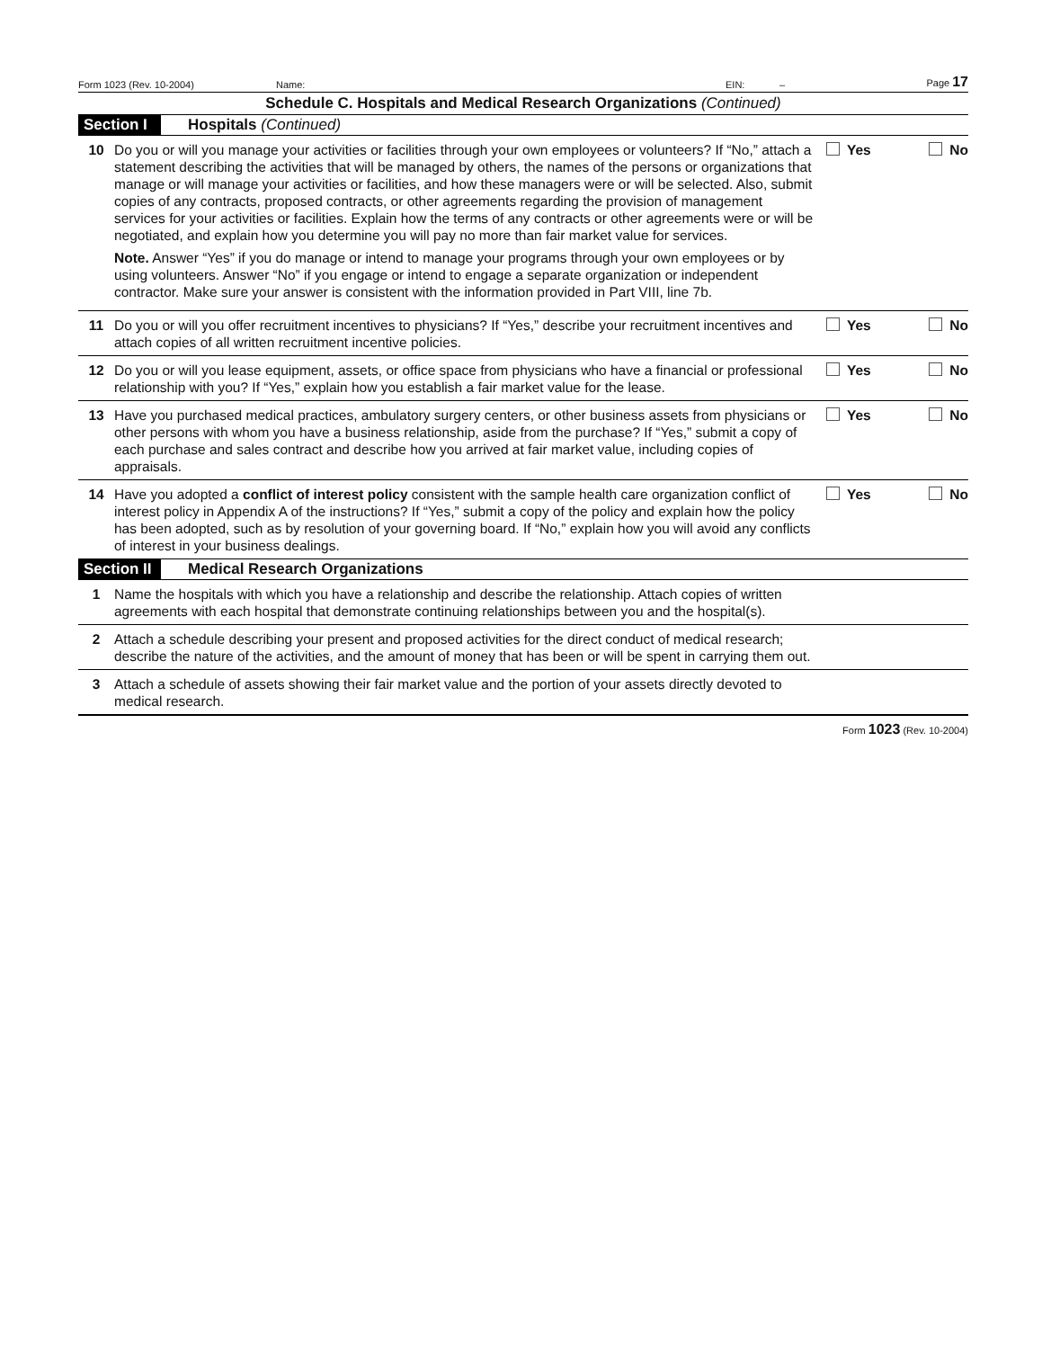Form 1023 (Rev. 10-2004) Name: EIN: – Page 17
Schedule C. Hospitals and Medical Research Organizations (Continued)
Section I Hospitals (Continued)
10 Do you or will you manage your activities or facilities through your own employees or volunteers? If “No,” attach a statement describing the activities that will be managed by others, the names of the persons or organizations that manage or will manage your activities or facilities, and how these managers were or will be selected. Also, submit copies of any contracts, proposed contracts, or other agreements regarding the provision of management services for your activities or facilities. Explain how the terms of any contracts or other agreements were or will be negotiated, and explain how you determine you will pay no more than fair market value for services.
Note. Answer “Yes” if you do manage or intend to manage your programs through your own employees or by using volunteers. Answer “No” if you engage or intend to engage a separate organization or independent contractor. Make sure your answer is consistent with the information provided in Part VIII, line 7b.
Yes No
11 Do you or will you offer recruitment incentives to physicians? If “Yes,” describe your recruitment incentives and attach copies of all written recruitment incentive policies.
Yes No
12 Do you or will you lease equipment, assets, or office space from physicians who have a financial or professional relationship with you? If “Yes,” explain how you establish a fair market value for the lease.
Yes No
13 Have you purchased medical practices, ambulatory surgery centers, or other business assets from physicians or other persons with whom you have a business relationship, aside from the purchase? If “Yes,” submit a copy of each purchase and sales contract and describe how you arrived at fair market value, including copies of appraisals.
Yes No
14 Have you adopted a conflict of interest policy consistent with the sample health care organization conflict of interest policy in Appendix A of the instructions? If “Yes,” submit a copy of the policy and explain how the policy has been adopted, such as by resolution of your governing board. If “No,” explain how you will avoid any conflicts of interest in your business dealings.
Yes No
Section II Medical Research Organizations
1 Name the hospitals with which you have a relationship and describe the relationship. Attach copies of written agreements with each hospital that demonstrate continuing relationships between you and the hospital(s).
2 Attach a schedule describing your present and proposed activities for the direct conduct of medical research; describe the nature of the activities, and the amount of money that has been or will be spent in carrying them out.
3 Attach a schedule of assets showing their fair market value and the portion of your assets directly devoted to medical research.
Form 1023 (Rev. 10-2004)